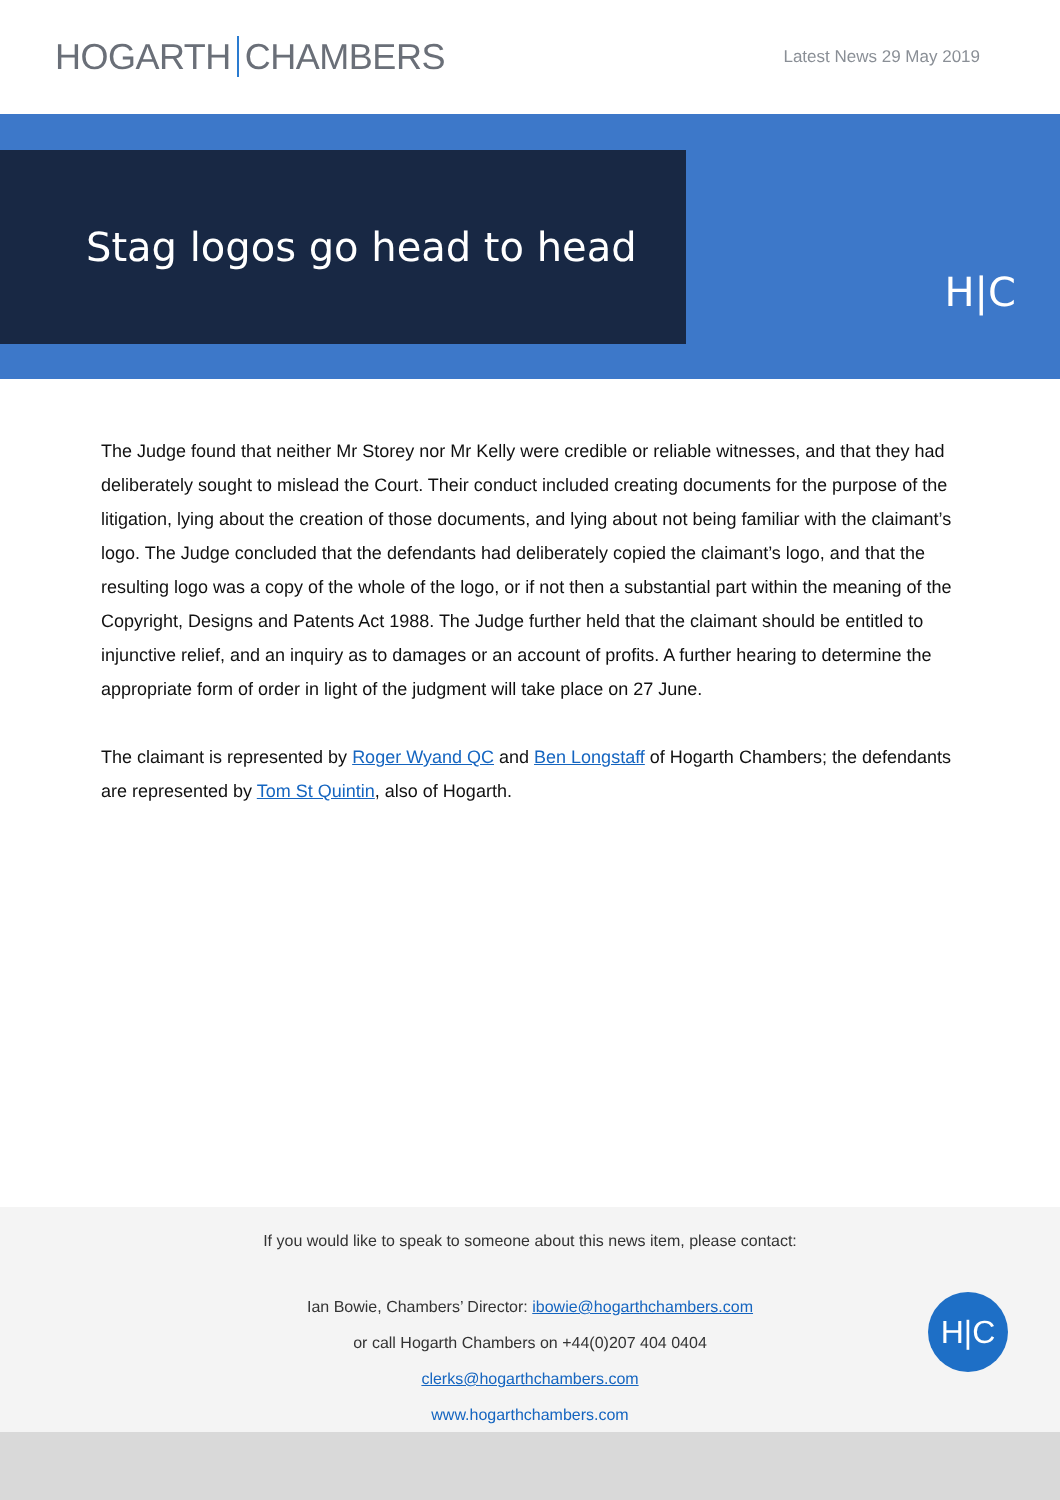HOGARTH CHAMBERS
Latest News 29 May 2019
Stag logos go head to head
H|C
The Judge found that neither Mr Storey nor Mr Kelly were credible or reliable witnesses, and that they had deliberately sought to mislead the Court. Their conduct included creating documents for the purpose of the litigation, lying about the creation of those documents, and lying about not being familiar with the claimant’s logo. The Judge concluded that the defendants had deliberately copied the claimant’s logo, and that the resulting logo was a copy of the whole of the logo, or if not then a substantial part within the meaning of the Copyright, Designs and Patents Act 1988. The Judge further held that the claimant should be entitled to injunctive relief, and an inquiry as to damages or an account of profits. A further hearing to determine the appropriate form of order in light of the judgment will take place on 27 June.
The claimant is represented by Roger Wyand QC and Ben Longstaff of Hogarth Chambers; the defendants are represented by Tom St Quintin, also of Hogarth.
If you would like to speak to someone about this news item, please contact:
Ian Bowie, Chambers’ Director: ibowie@hogarthchambers.com
or call Hogarth Chambers on +44(0)207 404 0404
clerks@hogarthchambers.com
www.hogarthchambers.com
H|C